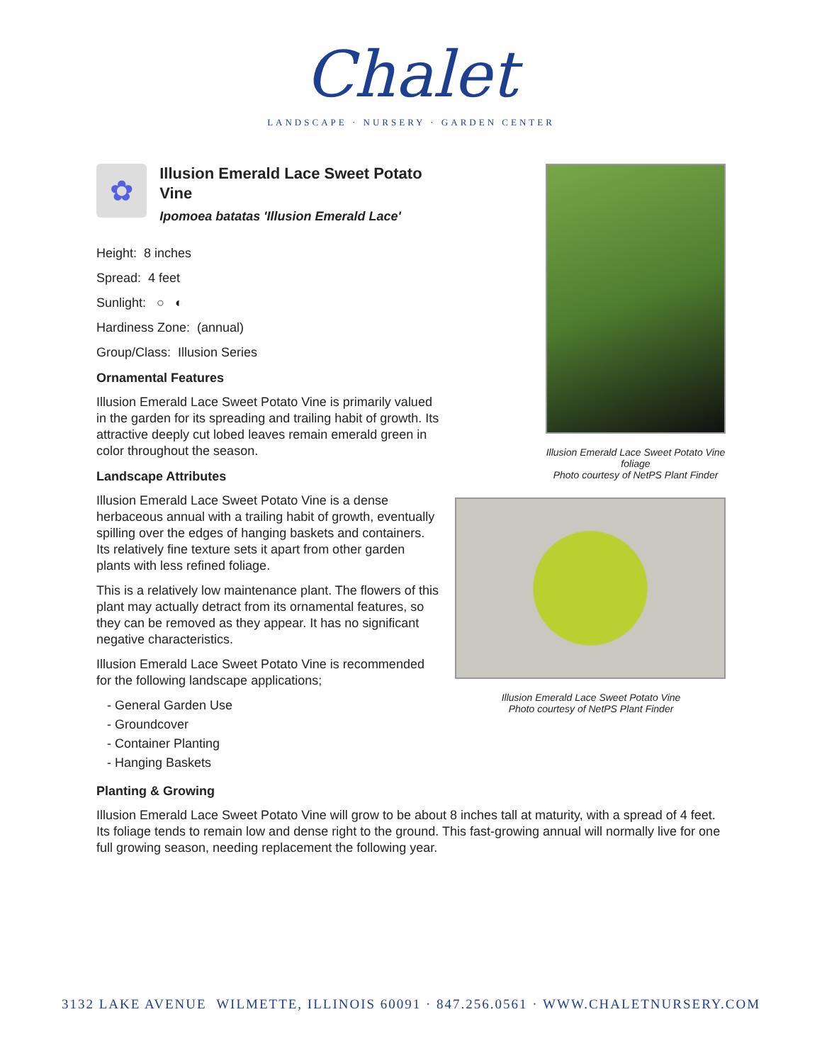Chalet
LANDSCAPE · NURSERY · GARDEN CENTER
✿
Illusion Emerald Lace Sweet Potato Vine
Ipomoea batatas 'Illusion Emerald Lace'
Height: 8 inches
Spread: 4 feet
Sunlight: ○ ◐
Hardiness Zone: (annual)
Group/Class: Illusion Series
Ornamental Features
Illusion Emerald Lace Sweet Potato Vine is primarily valued in the garden for its spreading and trailing habit of growth. Its attractive deeply cut lobed leaves remain emerald green in color throughout the season.
Landscape Attributes
Illusion Emerald Lace Sweet Potato Vine is a dense herbaceous annual with a trailing habit of growth, eventually spilling over the edges of hanging baskets and containers. Its relatively fine texture sets it apart from other garden plants with less refined foliage.
This is a relatively low maintenance plant. The flowers of this plant may actually detract from its ornamental features, so they can be removed as they appear. It has no significant negative characteristics.
Illusion Emerald Lace Sweet Potato Vine is recommended for the following landscape applications;
- General Garden Use
- Groundcover
- Container Planting
- Hanging Baskets
Illusion Emerald Lace Sweet Potato Vine foliage
Photo courtesy of NetPS Plant Finder
Illusion Emerald Lace Sweet Potato Vine
Photo courtesy of NetPS Plant Finder
Planting & Growing
Illusion Emerald Lace Sweet Potato Vine will grow to be about 8 inches tall at maturity, with a spread of 4 feet. Its foliage tends to remain low and dense right to the ground. This fast-growing annual will normally live for one full growing season, needing replacement the following year.
3132 LAKE AVENUE WILMETTE, ILLINOIS 60091 · 847.256.0561 · WWW.CHALETNURSERY.COM